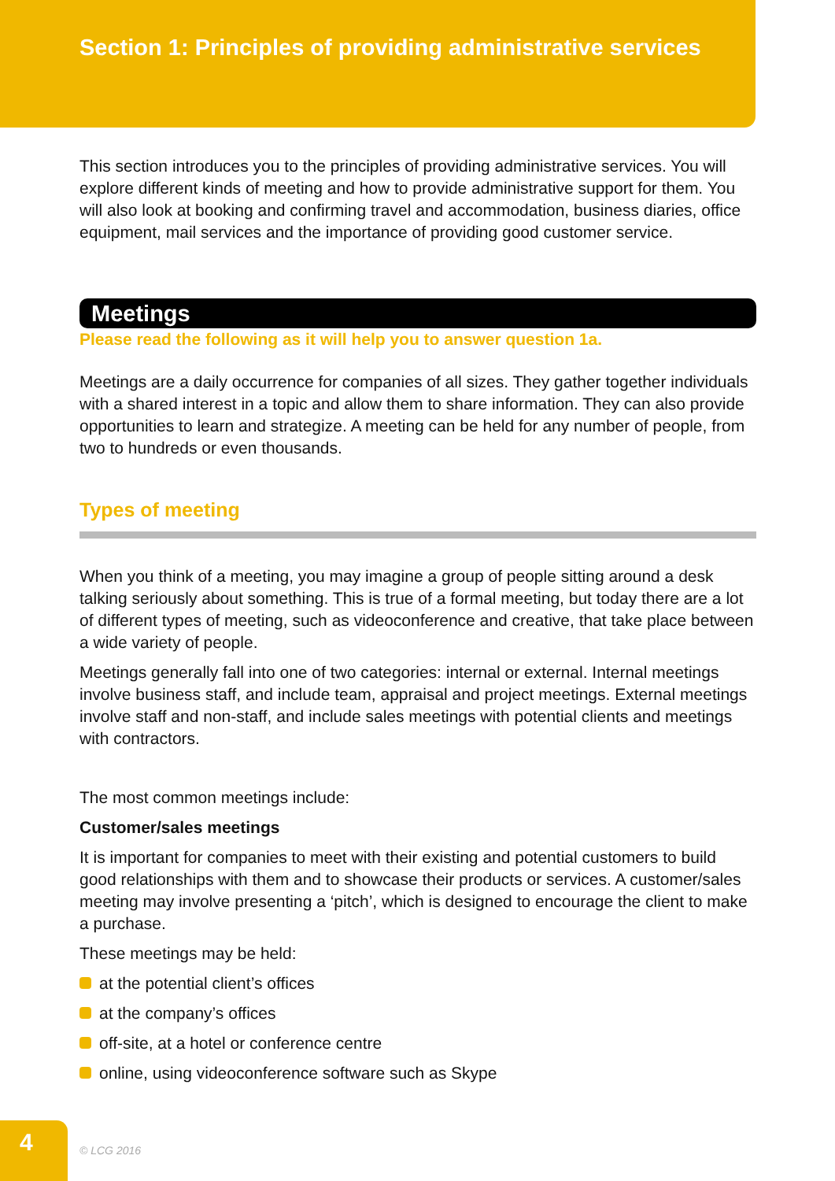Section 1: Principles of providing administrative services
This section introduces you to the principles of providing administrative services. You will explore different kinds of meeting and how to provide administrative support for them. You will also look at booking and confirming travel and accommodation, business diaries, office equipment, mail services and the importance of providing good customer service.
Meetings
Please read the following as it will help you to answer question 1a.
Meetings are a daily occurrence for companies of all sizes. They gather together individuals with a shared interest in a topic and allow them to share information. They can also provide opportunities to learn and strategize. A meeting can be held for any number of people, from two to hundreds or even thousands.
Types of meeting
When you think of a meeting, you may imagine a group of people sitting around a desk talking seriously about something. This is true of a formal meeting, but today there are a lot of different types of meeting, such as videoconference and creative, that take place between a wide variety of people.
Meetings generally fall into one of two categories: internal or external. Internal meetings involve business staff, and include team, appraisal and project meetings. External meetings involve staff and non-staff, and include sales meetings with potential clients and meetings with contractors.
The most common meetings include:
Customer/sales meetings
It is important for companies to meet with their existing and potential customers to build good relationships with them and to showcase their products or services. A customer/sales meeting may involve presenting a ‘pitch’, which is designed to encourage the client to make a purchase.
These meetings may be held:
at the potential client’s offices
at the company’s offices
off-site, at a hotel or conference centre
online, using videoconference software such as Skype
4 © LCG 2016